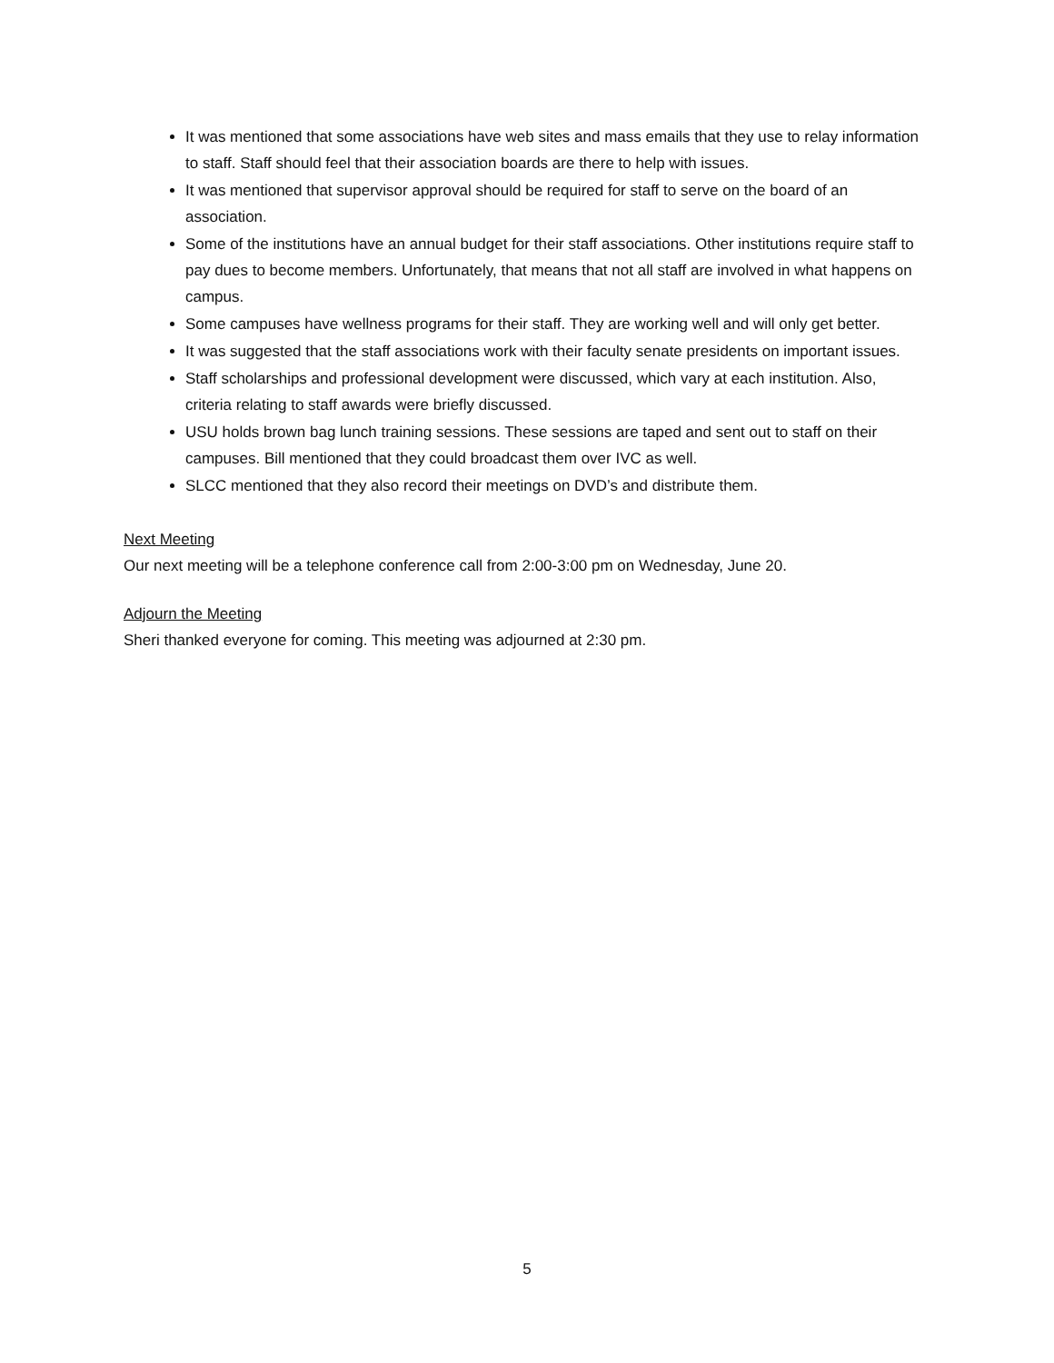It was mentioned that some associations have web sites and mass emails that they use to relay information to staff. Staff should feel that their association boards are there to help with issues.
It was mentioned that supervisor approval should be required for staff to serve on the board of an association.
Some of the institutions have an annual budget for their staff associations. Other institutions require staff to pay dues to become members. Unfortunately, that means that not all staff are involved in what happens on campus.
Some campuses have wellness programs for their staff. They are working well and will only get better.
It was suggested that the staff associations work with their faculty senate presidents on important issues.
Staff scholarships and professional development were discussed, which vary at each institution. Also, criteria relating to staff awards were briefly discussed.
USU holds brown bag lunch training sessions. These sessions are taped and sent out to staff on their campuses. Bill mentioned that they could broadcast them over IVC as well.
SLCC mentioned that they also record their meetings on DVD’s and distribute them.
Next Meeting
Our next meeting will be a telephone conference call from 2:00-3:00 pm on Wednesday, June 20.
Adjourn the Meeting
Sheri thanked everyone for coming. This meeting was adjourned at 2:30 pm.
5